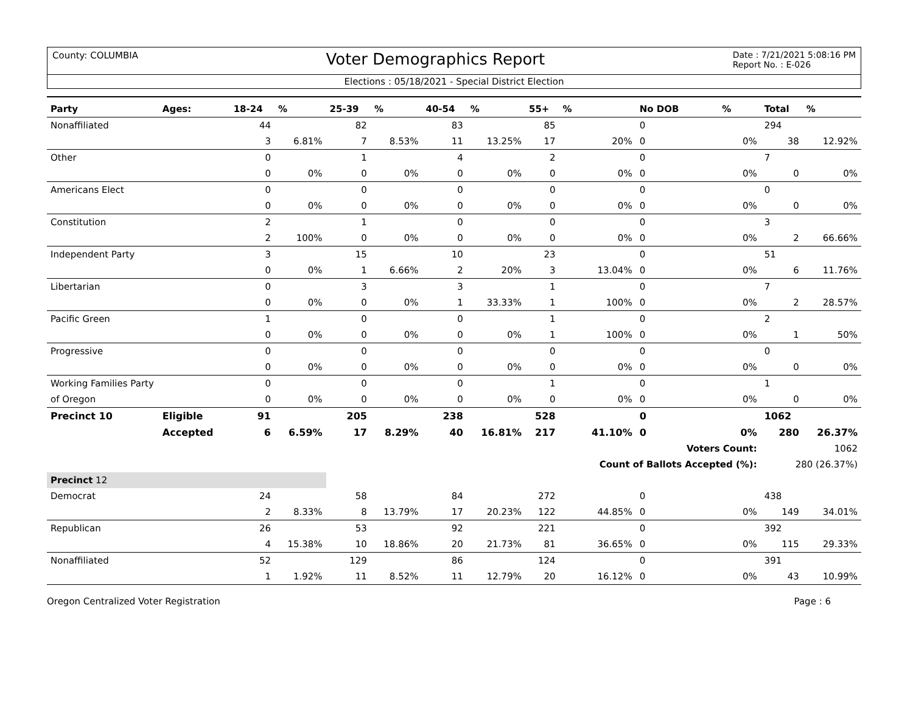County: COLUMBIA
Voter Demographics Report
Date : 7/21/2021 5:08:16 PM
Report No. : E-026
Elections : 05/18/2021 - Special District Election
| Party | Ages: | 18-24 | % | 25-39 | % | 40-54 | % | 55+ | % | No DOB | % | Total | % |
| --- | --- | --- | --- | --- | --- | --- | --- | --- | --- | --- | --- | --- | --- |
| Nonaffiliated | | 44 | | 82 | | 83 | | 85 | | 0 | | 294 | |
| | | 3 | 6.81% | 7 | 8.53% | 11 | 13.25% | 17 | 20% | 0 | 0% | 38 | 12.92% |
| Other | | 0 | | 1 | | 4 | | 2 | | 0 | | 7 | |
| | | 0 | 0% | 0 | 0% | 0 | 0% | 0 | 0% | 0 | 0% | 0 | 0% |
| Americans Elect | | 0 | | 0 | | 0 | | 0 | | 0 | | 0 | |
| | | 0 | 0% | 0 | 0% | 0 | 0% | 0 | 0% | 0 | 0% | 0 | 0% |
| Constitution | | 2 | | 1 | | 0 | | 0 | | 0 | | 3 | |
| | | 2 | 100% | 0 | 0% | 0 | 0% | 0 | 0% | 0 | 0% | 2 | 66.66% |
| Independent Party | | 3 | | 15 | | 10 | | 23 | | 0 | | 51 | |
| | | 0 | 0% | 1 | 6.66% | 2 | 20% | 3 | 13.04% | 0 | 0% | 6 | 11.76% |
| Libertarian | | 0 | | 3 | | 3 | | 1 | | 0 | | 7 | |
| | | 0 | 0% | 0 | 0% | 1 | 33.33% | 1 | 100% | 0 | 0% | 2 | 28.57% |
| Pacific Green | | 1 | | 0 | | 0 | | 1 | | 0 | | 2 | |
| | | 0 | 0% | 0 | 0% | 0 | 0% | 1 | 100% | 0 | 0% | 1 | 50% |
| Progressive | | 0 | | 0 | | 0 | | 0 | | 0 | | 0 | |
| | | 0 | 0% | 0 | 0% | 0 | 0% | 0 | 0% | 0 | 0% | 0 | 0% |
| Working Families Party | | 0 | | 0 | | 0 | | 1 | | 0 | | 1 | |
| of Oregon | | 0 | 0% | 0 | 0% | 0 | 0% | 0 | 0% | 0 | 0% | 0 | 0% |
| Precinct 10 | Eligible | 91 | | 205 | | 238 | | 528 | | 0 | | 1062 | |
| | Accepted | 6 | 6.59% | 17 | 8.29% | 40 | 16.81% | 217 | 41.10% | 0 | 0% | 280 | 26.37% |
| | | | | | | | | | | Voters Count: | | 1062 | |
| | | | | | | | | | Count of Ballots Accepted (%): | | | 280 (26.37%) | |
| Precinct 12 | | | | | | | | | | | | | |
| Democrat | | 24 | | 58 | | 84 | | 272 | | 0 | | 438 | |
| | | 2 | 8.33% | 8 | 13.79% | 17 | 20.23% | 122 | 44.85% | 0 | 0% | 149 | 34.01% |
| Republican | | 26 | | 53 | | 92 | | 221 | | 0 | | 392 | |
| | | 4 | 15.38% | 10 | 18.86% | 20 | 21.73% | 81 | 36.65% | 0 | 0% | 115 | 29.33% |
| Nonaffiliated | | 52 | | 129 | | 86 | | 124 | | 0 | | 391 | |
| | | 1 | 1.92% | 11 | 8.52% | 11 | 12.79% | 20 | 16.12% | 0 | 0% | 43 | 10.99% |
Oregon Centralized Voter Registration
Page : 6